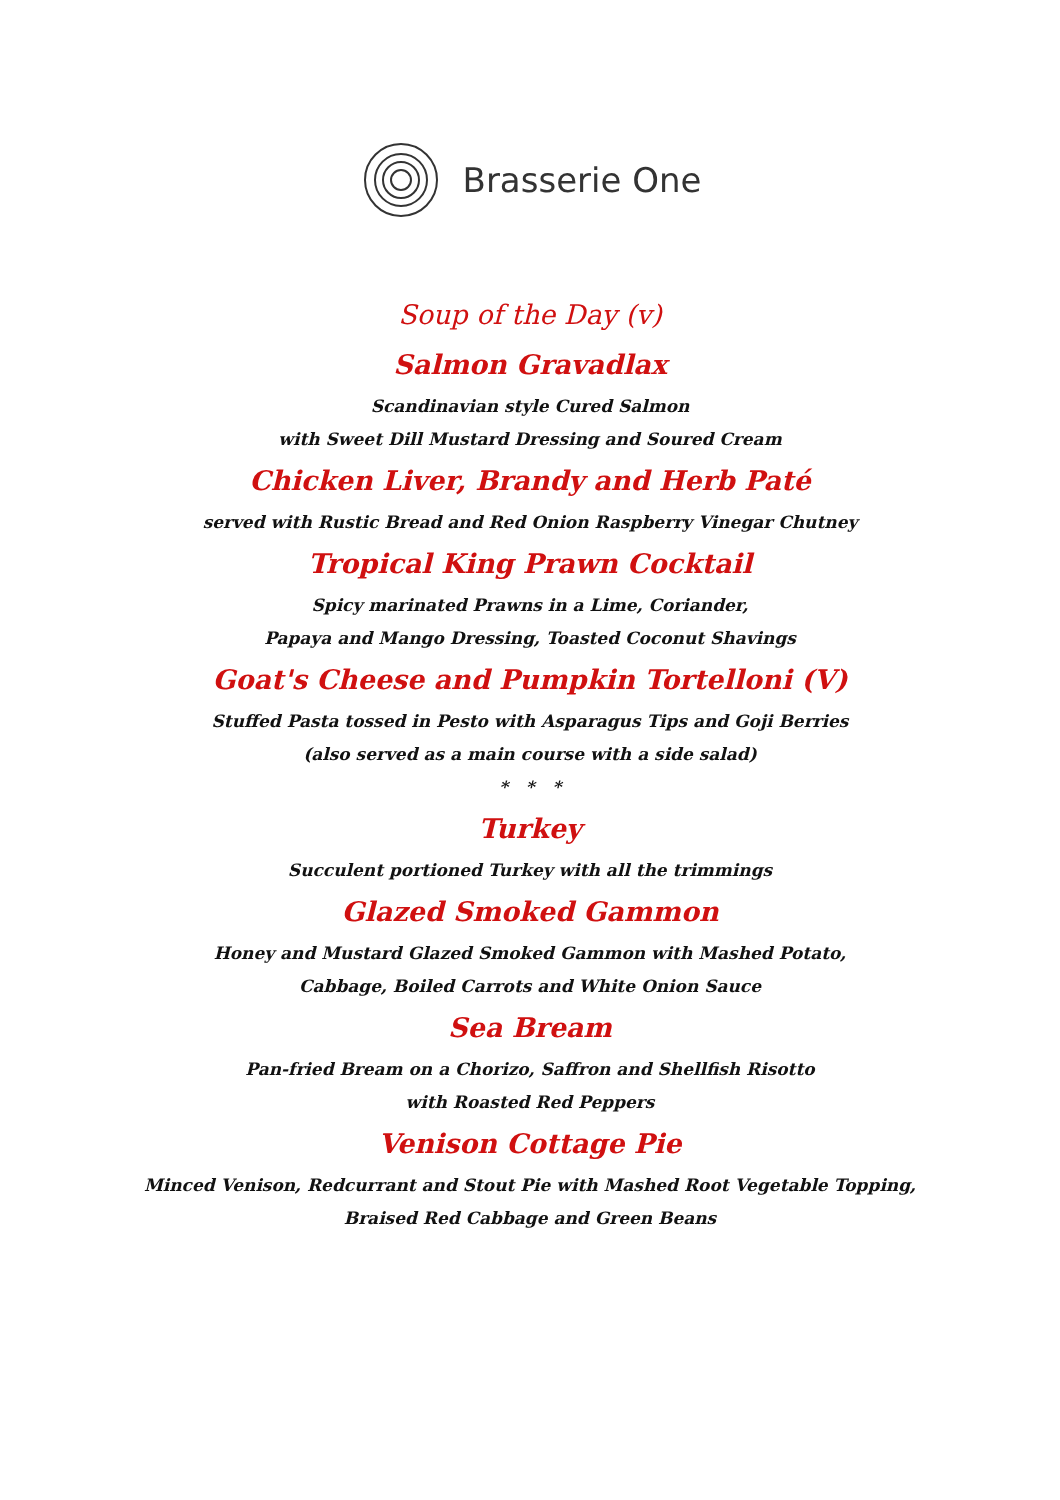Brasserie One
Soup of the Day (v)
Salmon Gravadlax
Scandinavian style Cured Salmon
with Sweet Dill Mustard Dressing and Soured Cream
Chicken Liver, Brandy and Herb Paté
served with Rustic Bread and Red Onion Raspberry Vinegar Chutney
Tropical King Prawn Cocktail
Spicy marinated Prawns in a Lime, Coriander,
Papaya and Mango Dressing, Toasted Coconut Shavings
Goat's Cheese and Pumpkin Tortelloni (V)
Stuffed Pasta tossed in Pesto with Asparagus Tips and Goji Berries
(also served as a main course with a side salad)
* * *
Turkey
Succulent portioned Turkey with all the trimmings
Glazed Smoked Gammon
Honey and Mustard Glazed Smoked Gammon with Mashed Potato,
Cabbage, Boiled Carrots and White Onion Sauce
Sea Bream
Pan-fried Bream on a Chorizo, Saffron and Shellfish Risotto
with Roasted Red Peppers
Venison Cottage Pie
Minced Venison, Redcurrant and Stout Pie with Mashed Root Vegetable Topping,
Braised Red Cabbage and Green Beans